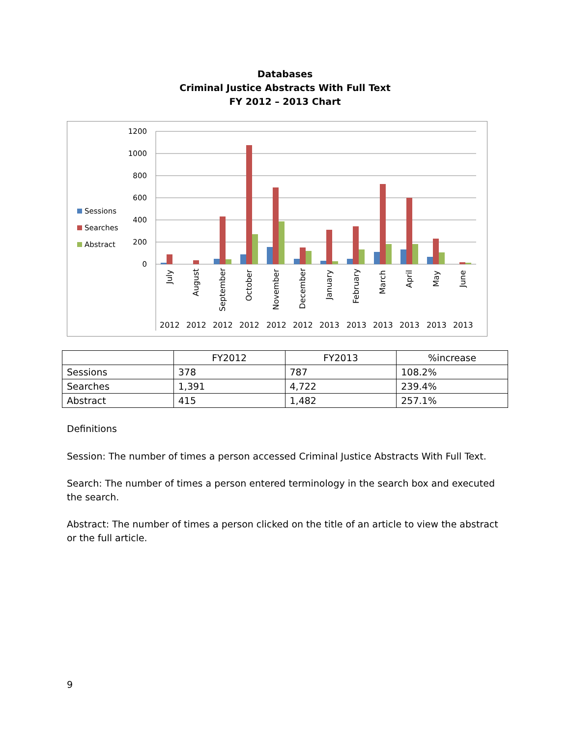Databases
Criminal Justice Abstracts With Full Text
FY 2012 – 2013 Chart
Sessions
Searches
Abstract
1200
1000
800
600
400
200
0
July
August
September
October
November
December
January
February
March
April
May
June
2012
2012
2012
2012
2012
2012
2013
2013
2013
2013
2013
2013
| | FY2012 | FY2013 | %increase |
| --- | --- | --- | --- |
| Sessions | 378 | 787 | 108.2% |
| Searches | 1,391 | 4,722 | 239.4% |
| Abstract | 415 | 1,482 | 257.1% |
Definitions
Session: The number of times a person accessed Criminal Justice Abstracts With Full Text.
Search: The number of times a person entered terminology in the search box and executed the search.
Abstract: The number of times a person clicked on the title of an article to view the abstract or the full article.
9